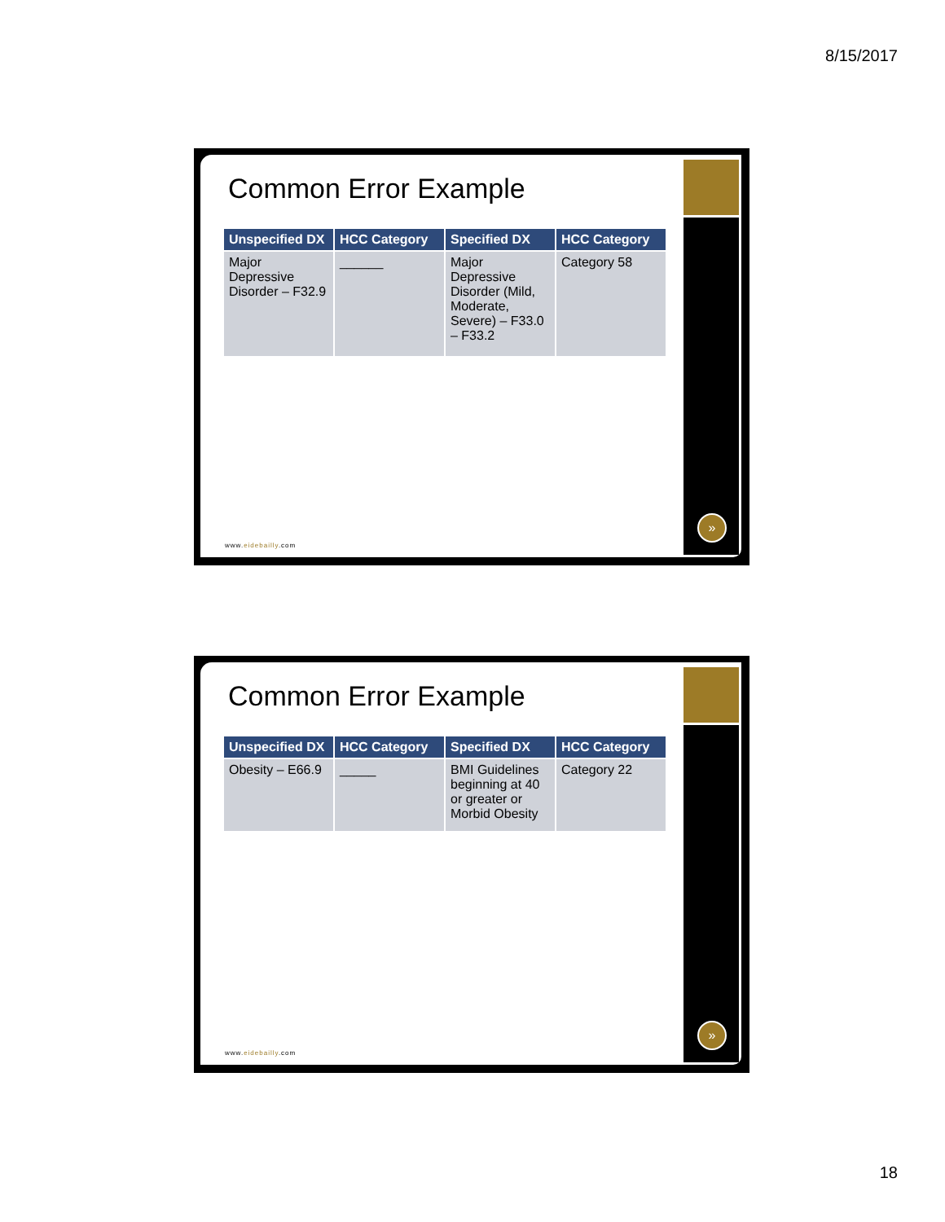8/15/2017
Common Error Example
| Unspecified DX | HCC Category | Specified DX | HCC Category |
| --- | --- | --- | --- |
| Major Depressive Disorder – F32.9 | ______ | Major Depressive Disorder (Mild, Moderate, Severe) – F33.0 – F33.2 | Category 58 |
www.eidebailly.com
»
Common Error Example
| Unspecified DX | HCC Category | Specified DX | HCC Category |
| --- | --- | --- | --- |
| Obesity – E66.9 | _____ | BMI Guidelines beginning at 40 or greater or Morbid Obesity | Category 22 |
www.eidebailly.com
»
18